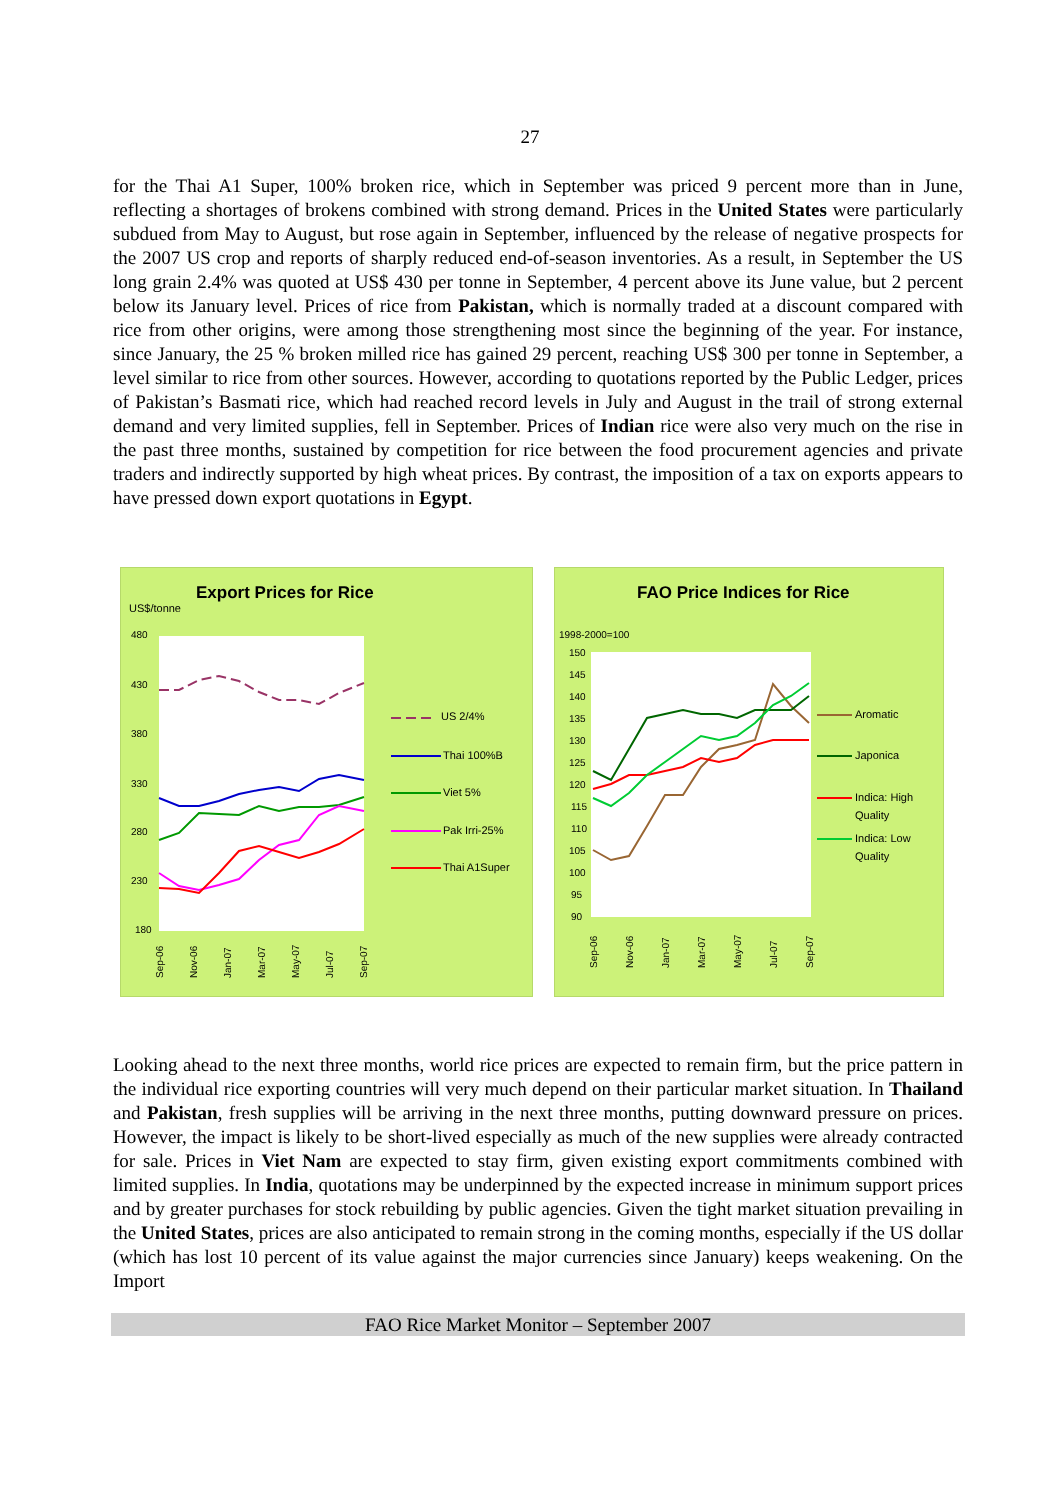27
for the Thai A1 Super, 100% broken rice, which in September was priced 9 percent more than in June, reflecting a shortages of brokens combined with strong demand. Prices in the United States were particularly subdued from May to August, but rose again in September, influenced by the release of negative prospects for the 2007 US crop and reports of sharply reduced end-of-season inventories. As a result, in September the US long grain 2.4% was quoted at US$ 430 per tonne in September, 4 percent above its June value, but 2 percent below its January level. Prices of rice from Pakistan, which is normally traded at a discount compared with rice from other origins, were among those strengthening most since the beginning of the year. For instance, since January, the 25 % broken milled rice has gained 29 percent, reaching US$ 300 per tonne in September, a level similar to rice from other sources. However, according to quotations reported by the Public Ledger, prices of Pakistan’s Basmati rice, which had reached record levels in July and August in the trail of strong external demand and very limited supplies, fell in September. Prices of Indian rice were also very much on the rise in the past three months, sustained by competition for rice between the food procurement agencies and private traders and indirectly supported by high wheat prices. By contrast, the imposition of a tax on exports appears to have pressed down export quotations in Egypt.
Export Prices for Rice
US$/tonne
480
430
380
330
280
230
180
US 2/4%
Thai 100%B
Viet 5%
Pak Irri-25%
Thai A1Super
Sep-06
Nov-06
Jan-07
Mar-07
May-07
Jul-07
Sep-07
FAO Price Indices for Rice
1998-2000=100
150
145
140
135
130
125
120
115
110
105
100
95
90
Aromatic
Japonica
Indica: High
Quality
Indica: Low
Quality
Sep-06
Nov-06
Jan-07
Mar-07
May-07
Jul-07
Sep-07
Looking ahead to the next three months, world rice prices are expected to remain firm, but the price pattern in the individual rice exporting countries will very much depend on their particular market situation. In Thailand and Pakistan, fresh supplies will be arriving in the next three months, putting downward pressure on prices. However, the impact is likely to be short-lived especially as much of the new supplies were already contracted for sale. Prices in Viet Nam are expected to stay firm, given existing export commitments combined with limited supplies. In India, quotations may be underpinned by the expected increase in minimum support prices and by greater purchases for stock rebuilding by public agencies. Given the tight market situation prevailing in the United States, prices are also anticipated to remain strong in the coming months, especially if the US dollar (which has lost 10 percent of its value against the major currencies since January) keeps weakening. On the Import
FAO Rice Market Monitor – September 2007